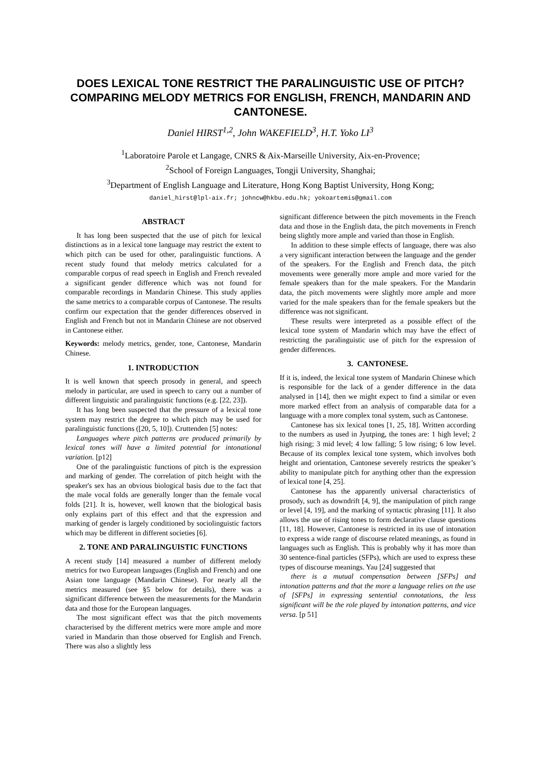DOES LEXICAL TONE RESTRICT THE PARALINGUISTIC USE OF PITCH? COMPARING MELODY METRICS FOR ENGLISH, FRENCH, MANDARIN AND CANTONESE.
Daniel HIRST<sup>1,2</sup>, John WAKEFIELD<sup>3</sup>, H.T. Yoko LI<sup>3</sup>
<sup>1</sup> Laboratoire Parole et Langage, CNRS & Aix-Marseille University, Aix-en-Provence;
<sup>2</sup> School of Foreign Languages, Tongji University, Shanghai;
<sup>3</sup> Department of English Language and Literature, Hong Kong Baptist University, Hong Kong;
daniel_hirst@lpl-aix.fr; johncw@hkbu.edu.hk; yokoartemis@gmail.com
ABSTRACT
It has long been suspected that the use of pitch for lexical distinctions as in a lexical tone language may restrict the extent to which pitch can be used for other, paralinguistic functions. A recent study found that melody metrics calculated for a comparable corpus of read speech in English and French revealed a significant gender difference which was not found for comparable recordings in Mandarin Chinese. This study applies the same metrics to a comparable corpus of Cantonese. The results confirm our expectation that the gender differences observed in English and French but not in Mandarin Chinese are not observed in Cantonese either.
Keywords: melody metrics, gender, tone, Cantonese, Mandarin Chinese.
1. INTRODUCTION
It is well known that speech prosody in general, and speech melody in particular, are used in speech to carry out a number of different linguistic and paralinguistic functions (e.g. [22, 23]).
It has long been suspected that the pressure of a lexical tone system may restrict the degree to which pitch may be used for paralinguistic functions ([20, 5, 10]). Cruttenden [5] notes:
Languages where pitch patterns are produced primarily by lexical tones will have a limited potential for intonational variation. [p12]
One of the paralinguistic functions of pitch is the expression and marking of gender. The correlation of pitch height with the speaker's sex has an obvious biological basis due to the fact that the male vocal folds are generally longer than the female vocal folds [21]. It is, however, well known that the biological basis only explains part of this effect and that the expression and marking of gender is largely conditioned by sociolinguistic factors which may be different in different societies [6].
2. TONE AND PARALINGUISTIC FUNCTIONS
A recent study [14] measured a number of different melody metrics for two European languages (English and French) and one Asian tone language (Mandarin Chinese). For nearly all the metrics measured (see §5 below for details), there was a significant difference between the measurements for the Mandarin data and those for the European languages.
The most significant effect was that the pitch movements characterised by the different metrics were more ample and more varied in Mandarin than those observed for English and French. There was also a slightly less
significant difference between the pitch movements in the French data and those in the English data, the pitch movements in French being slightly more ample and varied than those in English.
In addition to these simple effects of language, there was also a very significant interaction between the language and the gender of the speakers. For the English and French data, the pitch movements were generally more ample and more varied for the female speakers than for the male speakers. For the Mandarin data, the pitch movements were slightly more ample and more varied for the male speakers than for the female speakers but the difference was not significant.
These results were interpreted as a possible effect of the lexical tone system of Mandarin which may have the effect of restricting the paralinguistic use of pitch for the expression of gender differences.
3. CANTONESE.
If it is, indeed, the lexical tone system of Mandarin Chinese which is responsible for the lack of a gender difference in the data analysed in [14], then we might expect to find a similar or even more marked effect from an analysis of comparable data for a language with a more complex tonal system, such as Cantonese.
Cantonese has six lexical tones [1, 25, 18]. Written according to the numbers as used in Jyutping, the tones are: 1 high level; 2 high rising; 3 mid level; 4 low falling; 5 low rising; 6 low level. Because of its complex lexical tone system, which involves both height and orientation, Cantonese severely restricts the speaker’s ability to manipulate pitch for anything other than the expression of lexical tone [4, 25].
Cantonese has the apparently universal characteristics of prosody, such as downdrift [4, 9], the manipulation of pitch range or level [4, 19], and the marking of syntactic phrasing [11]. It also allows the use of rising tones to form declarative clause questions [11, 18]. However, Cantonese is restricted in its use of intonation to express a wide range of discourse related meanings, as found in languages such as English. This is probably why it has more than 30 sentence-final particles (SFPs), which are used to express these types of discourse meanings. Yau [24] suggested that
there is a mutual compensation between [SFPs] and intonation patterns and that the more a language relies on the use of [SFPs] in expressing sentential connotations, the less significant will be the role played by intonation patterns, and vice versa. [p 51]